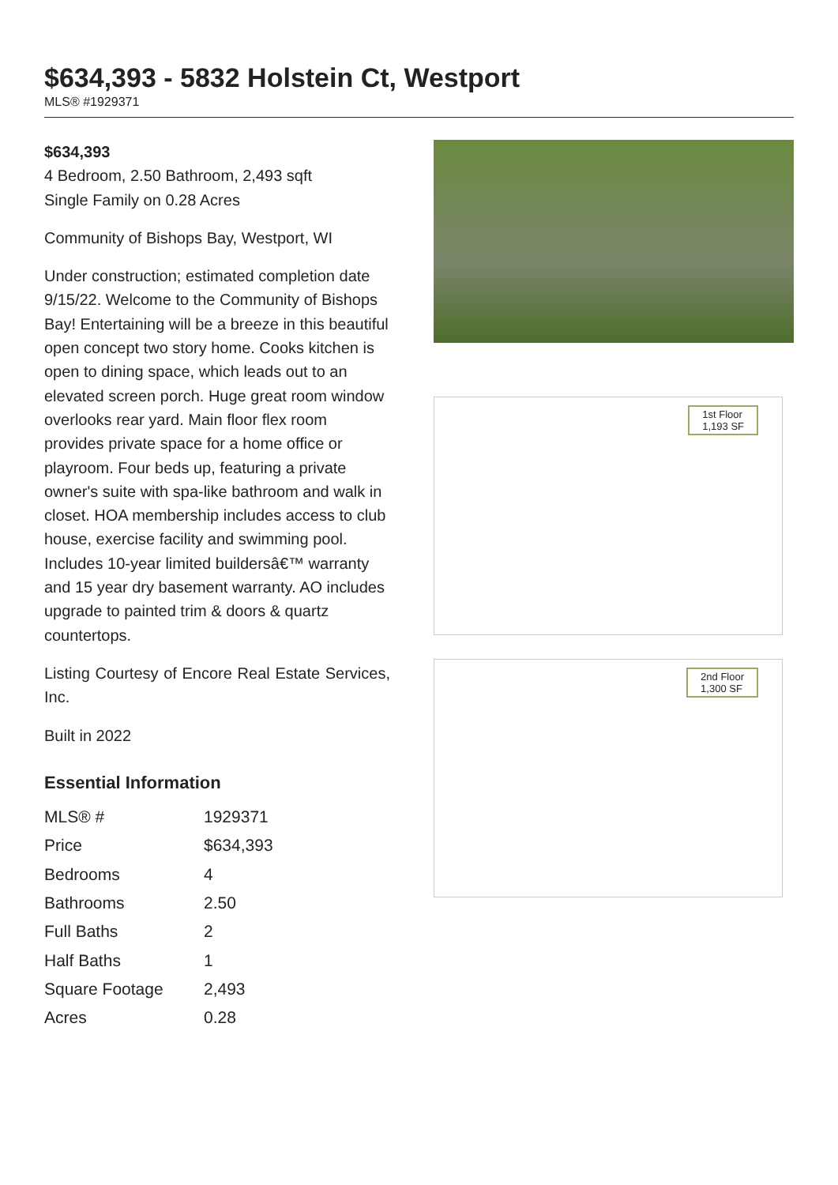$634,393 - 5832 Holstein Ct, Westport
MLS® #1929371
$634,393
4 Bedroom, 2.50 Bathroom, 2,493 sqft
Single Family on 0.28 Acres
Community of Bishops Bay, Westport, WI
Under construction; estimated completion date 9/15/22. Welcome to the Community of Bishops Bay! Entertaining will be a breeze in this beautiful open concept two story home. Cooks kitchen is open to dining space, which leads out to an elevated screen porch. Huge great room window overlooks rear yard. Main floor flex room provides private space for a home office or playroom. Four beds up, featuring a private owner's suite with spa-like bathroom and walk in closet. HOA membership includes access to club house, exercise facility and swimming pool. Includes 10-year limited buildersâ€™ warranty and 15 year dry basement warranty. AO includes upgrade to painted trim & doors & quartz countertops.
Listing Courtesy of Encore Real Estate Services, Inc.
Built in 2022
Essential Information
| MLS® # | 1929371 |
| Price | $634,393 |
| Bedrooms | 4 |
| Bathrooms | 2.50 |
| Full Baths | 2 |
| Half Baths | 1 |
| Square Footage | 2,493 |
| Acres | 0.28 |
1st Floor
1,193 SF
2nd Floor
1,300 SF